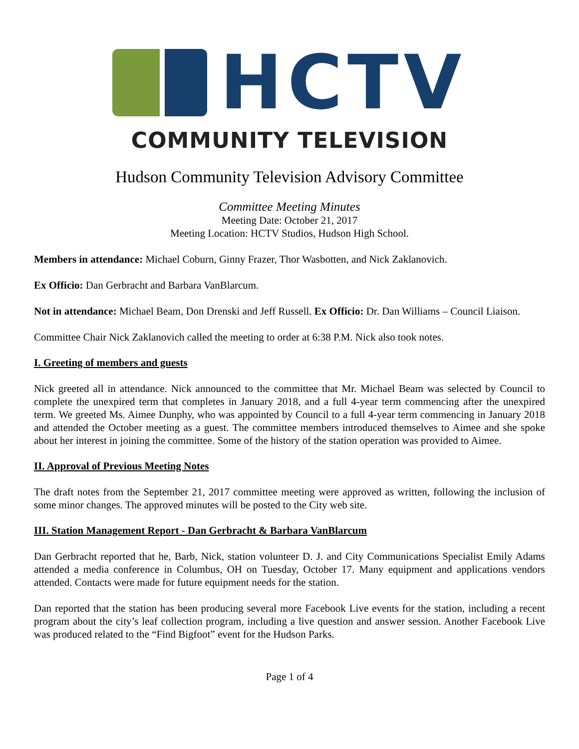HCTV
COMMUNITY TELEVISION
Hudson Community Television Advisory Committee
Committee Meeting Minutes
Meeting Date: October 21, 2017
Meeting Location: HCTV Studios, Hudson High School.
Members in attendance: Michael Coburn, Ginny Frazer, Thor Wasbotten, and Nick Zaklanovich.
Ex Officio: Dan Gerbracht and Barbara VanBlarcum.
Not in attendance: Michael Beam, Don Drenski and Jeff Russell. Ex Officio: Dr. Dan Williams – Council Liaison.
Committee Chair Nick Zaklanovich called the meeting to order at 6:38 P.M. Nick also took notes.
I. Greeting of members and guests
Nick greeted all in attendance. Nick announced to the committee that Mr. Michael Beam was selected by Council to complete the unexpired term that completes in January 2018, and a full 4-year term commencing after the unexpired term. We greeted Ms. Aimee Dunphy, who was appointed by Council to a full 4-year term commencing in January 2018 and attended the October meeting as a guest. The committee members introduced themselves to Aimee and she spoke about her interest in joining the committee. Some of the history of the station operation was provided to Aimee.
II. Approval of Previous Meeting Notes
The draft notes from the September 21, 2017 committee meeting were approved as written, following the inclusion of some minor changes. The approved minutes will be posted to the City web site.
III. Station Management Report - Dan Gerbracht & Barbara VanBlarcum
Dan Gerbracht reported that he, Barb, Nick, station volunteer D. J. and City Communications Specialist Emily Adams attended a media conference in Columbus, OH on Tuesday, October 17. Many equipment and applications vendors attended. Contacts were made for future equipment needs for the station.
Dan reported that the station has been producing several more Facebook Live events for the station, including a recent program about the city’s leaf collection program, including a live question and answer session. Another Facebook Live was produced related to the “Find Bigfoot” event for the Hudson Parks.
Page 1 of 4